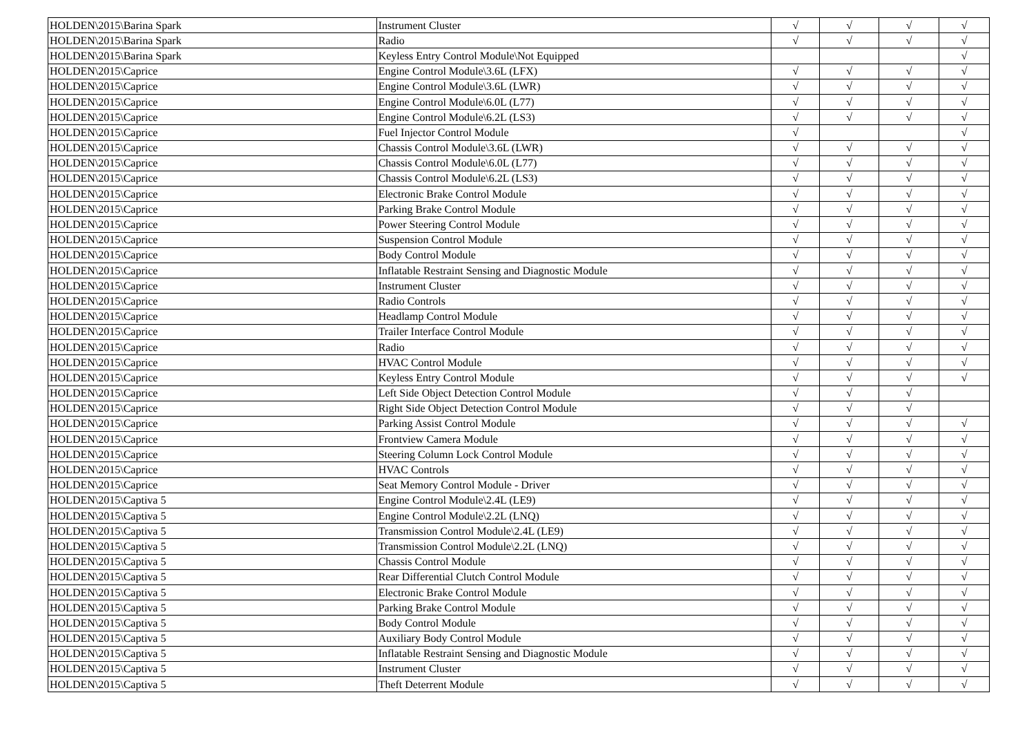| HOLDEN\2015\Barina Spark | Instrument Cluster | √ | √ | √ | √ |
| HOLDEN\2015\Barina Spark | Radio | √ | √ | √ | √ |
| HOLDEN\2015\Barina Spark | Keyless Entry Control Module\Not Equipped | | | | √ |
| HOLDEN\2015\Caprice | Engine Control Module\3.6L (LFX) | √ | √ | √ | √ |
| HOLDEN\2015\Caprice | Engine Control Module\3.6L (LWR) | √ | √ | √ | √ |
| HOLDEN\2015\Caprice | Engine Control Module\6.0L (L77) | √ | √ | √ | √ |
| HOLDEN\2015\Caprice | Engine Control Module\6.2L (LS3) | √ | √ | √ | √ |
| HOLDEN\2015\Caprice | Fuel Injector Control Module | √ | | | √ |
| HOLDEN\2015\Caprice | Chassis Control Module\3.6L (LWR) | √ | √ | √ | √ |
| HOLDEN\2015\Caprice | Chassis Control Module\6.0L (L77) | √ | √ | √ | √ |
| HOLDEN\2015\Caprice | Chassis Control Module\6.2L (LS3) | √ | √ | √ | √ |
| HOLDEN\2015\Caprice | Electronic Brake Control Module | √ | √ | √ | √ |
| HOLDEN\2015\Caprice | Parking Brake Control Module | √ | √ | √ | √ |
| HOLDEN\2015\Caprice | Power Steering Control Module | √ | √ | √ | √ |
| HOLDEN\2015\Caprice | Suspension Control Module | √ | √ | √ | √ |
| HOLDEN\2015\Caprice | Body Control Module | √ | √ | √ | √ |
| HOLDEN\2015\Caprice | Inflatable Restraint Sensing and Diagnostic Module | √ | √ | √ | √ |
| HOLDEN\2015\Caprice | Instrument Cluster | √ | √ | √ | √ |
| HOLDEN\2015\Caprice | Radio Controls | √ | √ | √ | √ |
| HOLDEN\2015\Caprice | Headlamp Control Module | √ | √ | √ | √ |
| HOLDEN\2015\Caprice | Trailer Interface Control Module | √ | √ | √ | √ |
| HOLDEN\2015\Caprice | Radio | √ | √ | √ | √ |
| HOLDEN\2015\Caprice | HVAC Control Module | √ | √ | √ | √ |
| HOLDEN\2015\Caprice | Keyless Entry Control Module | √ | √ | √ | √ |
| HOLDEN\2015\Caprice | Left Side Object Detection Control Module | √ | √ | √ | |
| HOLDEN\2015\Caprice | Right Side Object Detection Control Module | √ | √ | √ | |
| HOLDEN\2015\Caprice | Parking Assist Control Module | √ | √ | √ | √ |
| HOLDEN\2015\Caprice | Frontview Camera Module | √ | √ | √ | √ |
| HOLDEN\2015\Caprice | Steering Column Lock Control Module | √ | √ | √ | √ |
| HOLDEN\2015\Caprice | HVAC Controls | √ | √ | √ | √ |
| HOLDEN\2015\Caprice | Seat Memory Control Module - Driver | √ | √ | √ | √ |
| HOLDEN\2015\Captiva 5 | Engine Control Module\2.4L (LE9) | √ | √ | √ | √ |
| HOLDEN\2015\Captiva 5 | Engine Control Module\2.2L (LNQ) | √ | √ | √ | √ |
| HOLDEN\2015\Captiva 5 | Transmission Control Module\2.4L (LE9) | √ | √ | √ | √ |
| HOLDEN\2015\Captiva 5 | Transmission Control Module\2.2L (LNQ) | √ | √ | √ | √ |
| HOLDEN\2015\Captiva 5 | Chassis Control Module | √ | √ | √ | √ |
| HOLDEN\2015\Captiva 5 | Rear Differential Clutch Control Module | √ | √ | √ | √ |
| HOLDEN\2015\Captiva 5 | Electronic Brake Control Module | √ | √ | √ | √ |
| HOLDEN\2015\Captiva 5 | Parking Brake Control Module | √ | √ | √ | √ |
| HOLDEN\2015\Captiva 5 | Body Control Module | √ | √ | √ | √ |
| HOLDEN\2015\Captiva 5 | Auxiliary Body Control Module | √ | √ | √ | √ |
| HOLDEN\2015\Captiva 5 | Inflatable Restraint Sensing and Diagnostic Module | √ | √ | √ | √ |
| HOLDEN\2015\Captiva 5 | Instrument Cluster | √ | √ | √ | √ |
| HOLDEN\2015\Captiva 5 | Theft Deterrent Module | √ | √ | √ | √ |